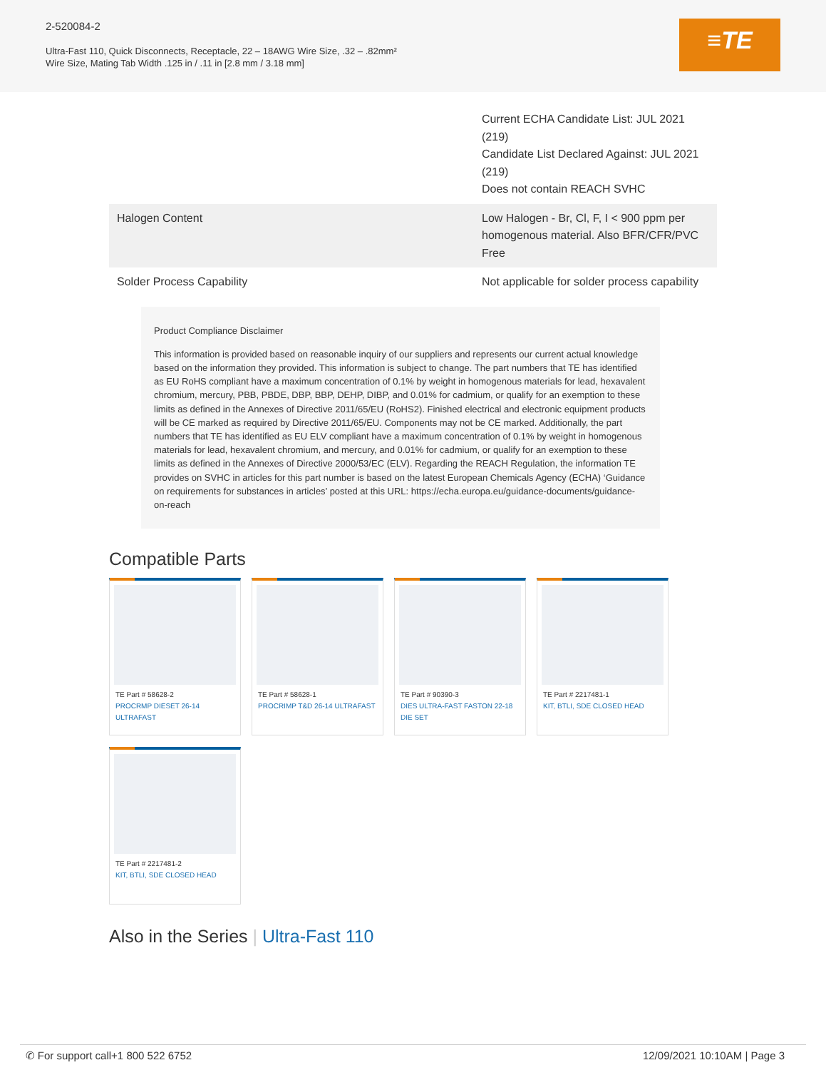2-520084-2
Ultra-Fast 110, Quick Disconnects, Receptacle, 22 – 18AWG Wire Size, .32 – .82mm²
Wire Size, Mating Tab Width .125 in / .11 in [2.8 mm / 3.18 mm]
≡TE
| | Current ECHA Candidate List: JUL 2021 (219) Candidate List Declared Against: JUL 2021 (219) Does not contain REACH SVHC |
| Halogen Content | Low Halogen - Br, Cl, F, I < 900 ppm per homogenous material. Also BFR/CFR/PVC Free |
| Solder Process Capability | Not applicable for solder process capability |
Product Compliance Disclaimer
This information is provided based on reasonable inquiry of our suppliers and represents our current actual knowledge based on the information they provided. This information is subject to change. The part numbers that TE has identified as EU RoHS compliant have a maximum concentration of 0.1% by weight in homogenous materials for lead, hexavalent chromium, mercury, PBB, PBDE, DBP, BBP, DEHP, DIBP, and 0.01% for cadmium, or qualify for an exemption to these limits as defined in the Annexes of Directive 2011/65/EU (RoHS2). Finished electrical and electronic equipment products will be CE marked as required by Directive 2011/65/EU. Components may not be CE marked. Additionally, the part numbers that TE has identified as EU ELV compliant have a maximum concentration of 0.1% by weight in homogenous materials for lead, hexavalent chromium, and mercury, and 0.01% for cadmium, or qualify for an exemption to these limits as defined in the Annexes of Directive 2000/53/EC (ELV). Regarding the REACH Regulation, the information TE provides on SVHC in articles for this part number is based on the latest European Chemicals Agency (ECHA) ‘Guidance on requirements for substances in articles’ posted at this URL: https://echa.europa.eu/guidance-documents/guidance-on-reach
Compatible Parts
TE Part # 58628-2
PROCRMP DIESET 26-14 ULTRAFAST
TE Part # 58628-1
PROCRIMP T&D 26-14 ULTRAFAST
TE Part # 90390-3
DIES ULTRA-FAST FASTON 22-18 DIE SET
TE Part # 2217481-1
KIT, BTLI, SDE CLOSED HEAD
TE Part # 2217481-2
KIT, BTLI, SDE CLOSED HEAD
Also in the Series | Ultra-Fast 110
✆ For support call+1 800 522 6752 12/09/2021 10:10AM | Page 3